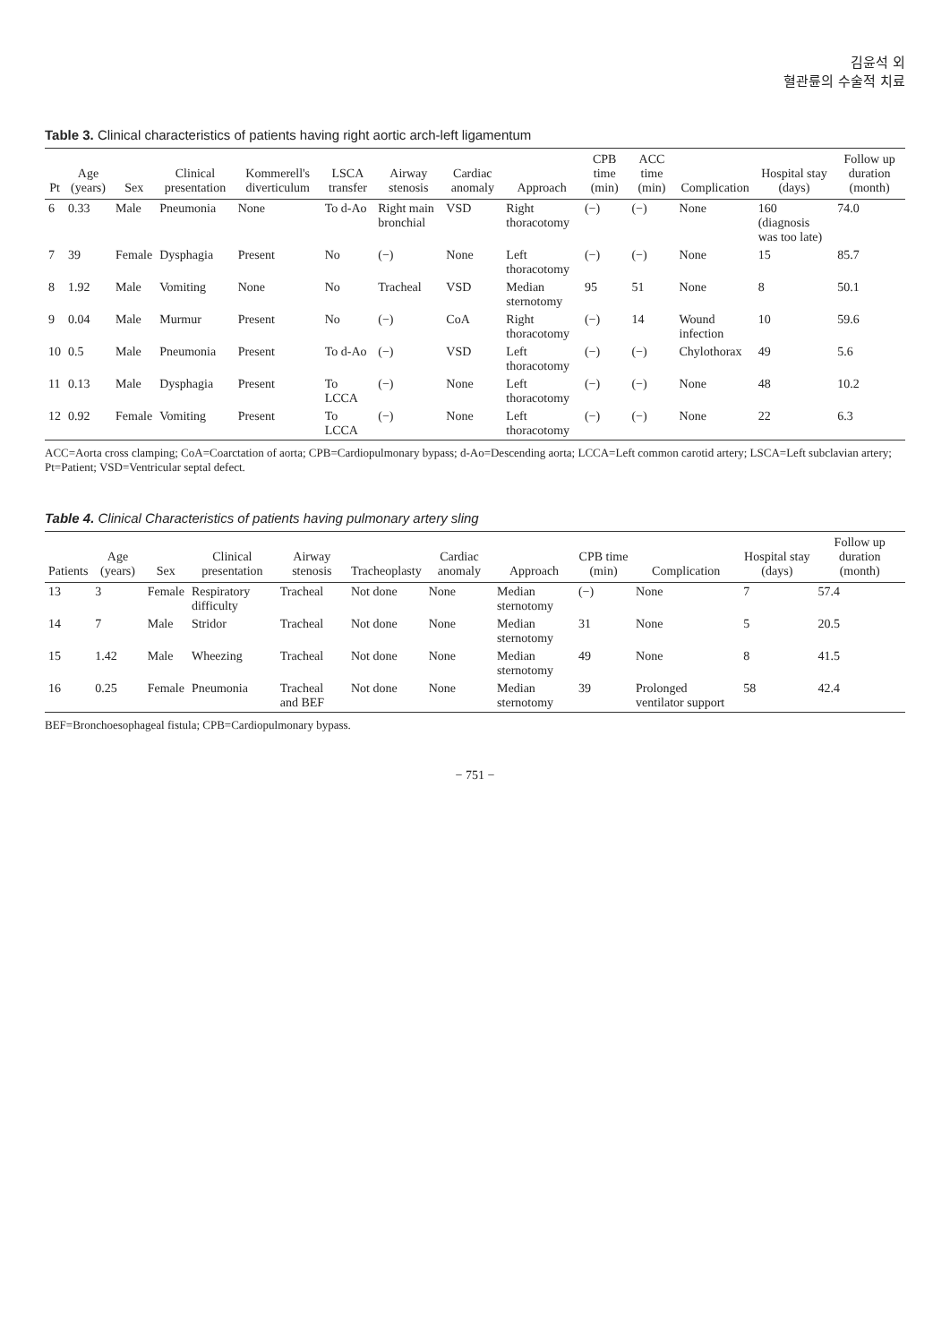김윤석 외
혈관륜의 수술적 치료
Table 3. Clinical characteristics of patients having right aortic arch-left ligamentum
| Pt | Age (years) | Sex | Clinical presentation | Kommerell's diverticulum | LSCA transfer | Airway stenosis | Cardiac anomaly | Approach | CPB time (min) | ACC time (min) | Complication | Hospital stay (days) | Follow up duration (month) |
| --- | --- | --- | --- | --- | --- | --- | --- | --- | --- | --- | --- | --- | --- |
| 6 | 0.33 | Male | Pneumonia | None | To d-Ao | Right main bronchial | VSD | Right thoracotomy | (−) | (−) | None | 160 (diagnosis was too late) | 74.0 |
| 7 | 39 | Female | Dysphagia | Present | No | (−) | None | Left thoracotomy | (−) | (−) | None | 15 | 85.7 |
| 8 | 1.92 | Male | Vomiting | None | No | Tracheal | VSD | Median sternotomy | 95 | 51 | None | 8 | 50.1 |
| 9 | 0.04 | Male | Murmur | Present | No | (−) | CoA | Right thoracotomy | (−) | 14 | Wound infection | 10 | 59.6 |
| 10 | 0.5 | Male | Pneumonia | Present | To d-Ao | (−) | VSD | Left thoracotomy | (−) | (−) | Chylothorax | 49 | 5.6 |
| 11 | 0.13 | Male | Dysphagia | Present | To LCCA | (−) | None | Left thoracotomy | (−) | (−) | None | 48 | 10.2 |
| 12 | 0.92 | Female | Vomiting | Present | To LCCA | (−) | None | Left thoracotomy | (−) | (−) | None | 22 | 6.3 |
ACC=Aorta cross clamping; CoA=Coarctation of aorta; CPB=Cardiopulmonary bypass; d-Ao=Descending aorta; LCCA=Left common carotid artery; LSCA=Left subclavian artery; Pt=Patient; VSD=Ventricular septal defect.
Table 4. Clinical Characteristics of patients having pulmonary artery sling
| Patients | Age (years) | Sex | Clinical presentation | Airway stenosis | Tracheoplasty | Cardiac anomaly | Approach | CPB time (min) | Complication | Hospital stay (days) | Follow up duration (month) |
| --- | --- | --- | --- | --- | --- | --- | --- | --- | --- | --- | --- |
| 13 | 3 | Female | Respiratory difficulty | Tracheal | Not done | None | Median sternotomy | (−) | None | 7 | 57.4 |
| 14 | 7 | Male | Stridor | Tracheal | Not done | None | Median sternotomy | 31 | None | 5 | 20.5 |
| 15 | 1.42 | Male | Wheezing | Tracheal | Not done | None | Median sternotomy | 49 | None | 8 | 41.5 |
| 16 | 0.25 | Female | Pneumonia | Tracheal and BEF | Not done | None | Median sternotomy | 39 | Prolonged ventilator support | 58 | 42.4 |
BEF=Bronchoesophageal fistula; CPB=Cardiopulmonary bypass.
− 751 −